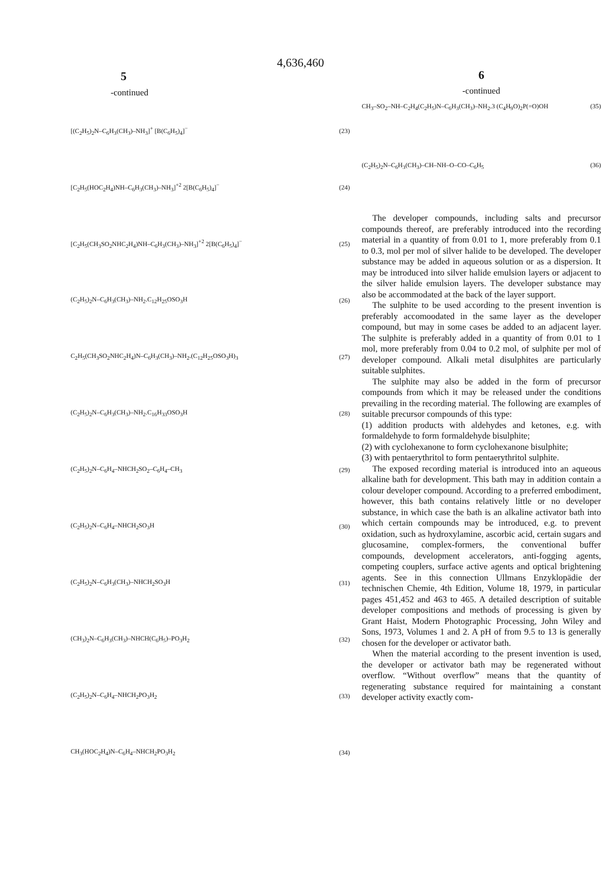4,636,460
5
-continued
[(C<sub>2</sub>H<sub>5</sub>)<sub>2</sub>N–C<sub>6</sub>H<sub>3</sub>(CH<sub>3</sub>)–NH<sub>3</sub>]<sup>+</sup> [B(C<sub>6</sub>H<sub>5</sub>)<sub>4</sub>]<sup>−</sup> (23)
[C<sub>2</sub>H<sub>5</sub>(HOC<sub>2</sub>H<sub>4</sub>)NH–C<sub>6</sub>H<sub>3</sub>(CH<sub>3</sub>)–NH<sub>3</sub>]<sup>+2</sup> 2[B(C<sub>6</sub>H<sub>5</sub>)<sub>4</sub>]<sup>−</sup> (24)
[C<sub>2</sub>H<sub>5</sub>(CH<sub>3</sub>SO<sub>2</sub>NHC<sub>2</sub>H<sub>4</sub>)NH–C<sub>6</sub>H<sub>3</sub>(CH<sub>3</sub>)–NH<sub>3</sub>]<sup>+2</sup> 2[B(C<sub>6</sub>H<sub>5</sub>)<sub>4</sub>]<sup>−</sup> (25)
(C<sub>2</sub>H<sub>5</sub>)<sub>2</sub>N–C<sub>6</sub>H<sub>3</sub>(CH<sub>3</sub>)–NH<sub>2</sub>.C<sub>12</sub>H<sub>25</sub>OSO<sub>3</sub>H (26)
C<sub>2</sub>H<sub>5</sub>(CH<sub>3</sub>SO<sub>2</sub>NHC<sub>2</sub>H<sub>4</sub>)N–C<sub>6</sub>H<sub>3</sub>(CH<sub>3</sub>)–NH<sub>2</sub>.(C<sub>12</sub>H<sub>25</sub>OSO<sub>3</sub>H)<sub>3</sub> (27)
(C<sub>2</sub>H<sub>5</sub>)<sub>2</sub>N–C<sub>6</sub>H<sub>3</sub>(CH<sub>3</sub>)–NH<sub>2</sub>.C<sub>16</sub>H<sub>33</sub>OSO<sub>3</sub>H (28)
(C<sub>2</sub>H<sub>5</sub>)<sub>2</sub>N–C<sub>6</sub>H<sub>4</sub>–NHCH<sub>2</sub>SO<sub>2</sub>–C<sub>6</sub>H<sub>4</sub>–CH<sub>3</sub> (29)
(C<sub>2</sub>H<sub>5</sub>)<sub>2</sub>N–C<sub>6</sub>H<sub>4</sub>–NHCH<sub>2</sub>SO<sub>3</sub>H (30)
(C<sub>2</sub>H<sub>5</sub>)<sub>2</sub>N–C<sub>6</sub>H<sub>3</sub>(CH<sub>3</sub>)–NHCH<sub>2</sub>SO<sub>3</sub>H (31)
(CH<sub>3</sub>)<sub>2</sub>N–C<sub>6</sub>H<sub>3</sub>(CH<sub>3</sub>)–NHCH(C<sub>6</sub>H<sub>5</sub>)–PO<sub>3</sub>H<sub>2</sub> (32)
(C<sub>2</sub>H<sub>5</sub>)<sub>2</sub>N–C<sub>6</sub>H<sub>4</sub>–NHCH<sub>2</sub>PO<sub>3</sub>H<sub>2</sub> (33)
CH<sub>3</sub>(HOC<sub>2</sub>H<sub>4</sub>)N–C<sub>6</sub>H<sub>4</sub>–NHCH<sub>2</sub>PO<sub>3</sub>H<sub>2</sub> (34)
6
-continued
CH<sub>3</sub>–SO<sub>2</sub>–NH–C<sub>2</sub>H<sub>4</sub>(C<sub>2</sub>H<sub>5</sub>)N–C<sub>6</sub>H<sub>3</sub>(CH<sub>3</sub>)–NH<sub>2</sub>.3 (C<sub>4</sub>H<sub>9</sub>O)<sub>2</sub>P(=O)OH (35)
(C<sub>2</sub>H<sub>5</sub>)<sub>2</sub>N–C<sub>6</sub>H<sub>3</sub>(CH<sub>3</sub>)–CH–NH–O–CO–C<sub>6</sub>H<sub>5</sub> (36)
The developer compounds, including salts and precursor compounds thereof, are preferably introduced into the recording material in a quantity of from 0.01 to 1, more preferably from 0.1 to 0.3, mol per mol of silver halide to be developed. The developer substance may be added in aqueous solution or as a dispersion. It may be introduced into silver halide emulsion layers or adjacent to the silver halide emulsion layers. The developer substance may also be accommodated at the back of the layer support.
The sulphite to be used according to the present invention is preferably accomoodated in the same layer as the developer compound, but may in some cases be added to an adjacent layer. The sulphite is preferably added in a quantity of from 0.01 to 1 mol, more preferably from 0.04 to 0.2 mol, of sulphite per mol of developer compound. Alkali metal disulphites are particularly suitable sulphites.
The sulphite may also be added in the form of precursor compounds from which it may be released under the conditions prevailing in the recording material. The following are examples of suitable precursor compounds of this type:
(1) addition products with aldehydes and ketones, e.g. with formaldehyde to form formaldehyde bisulphite;
(2) with cyclohexanone to form cyclohexanone bisulphite;
(3) with pentaerythritol to form pentaerythritol sulphite.
The exposed recording material is introduced into an aqueous alkaline bath for development. This bath may in addition contain a colour developer compound. According to a preferred embodiment, however, this bath contains relatively little or no developer substance, in which case the bath is an alkaline activator bath into which certain compounds may be introduced, e.g. to prevent oxidation, such as hydroxylamine, ascorbic acid, certain sugars and glucosamine, complex-formers, the conventional buffer compounds, development accelerators, anti-fogging agents, competing couplers, surface active agents and optical brightening agents. See in this connection Ullmans Enzyklopädie der technischen Chemie, 4th Edition, Volume 18, 1979, in particular pages 451,452 and 463 to 465. A detailed description of suitable developer compositions and methods of processing is given by Grant Haist, Modern Photographic Processing, John Wiley and Sons, 1973, Volumes 1 and 2. A pH of from 9.5 to 13 is generally chosen for the developer or activator bath.
When the material according to the present invention is used, the developer or activator bath may be regenerated without overflow. “Without overflow” means that the quantity of regenerating substance required for maintaining a constant developer activity exactly com-